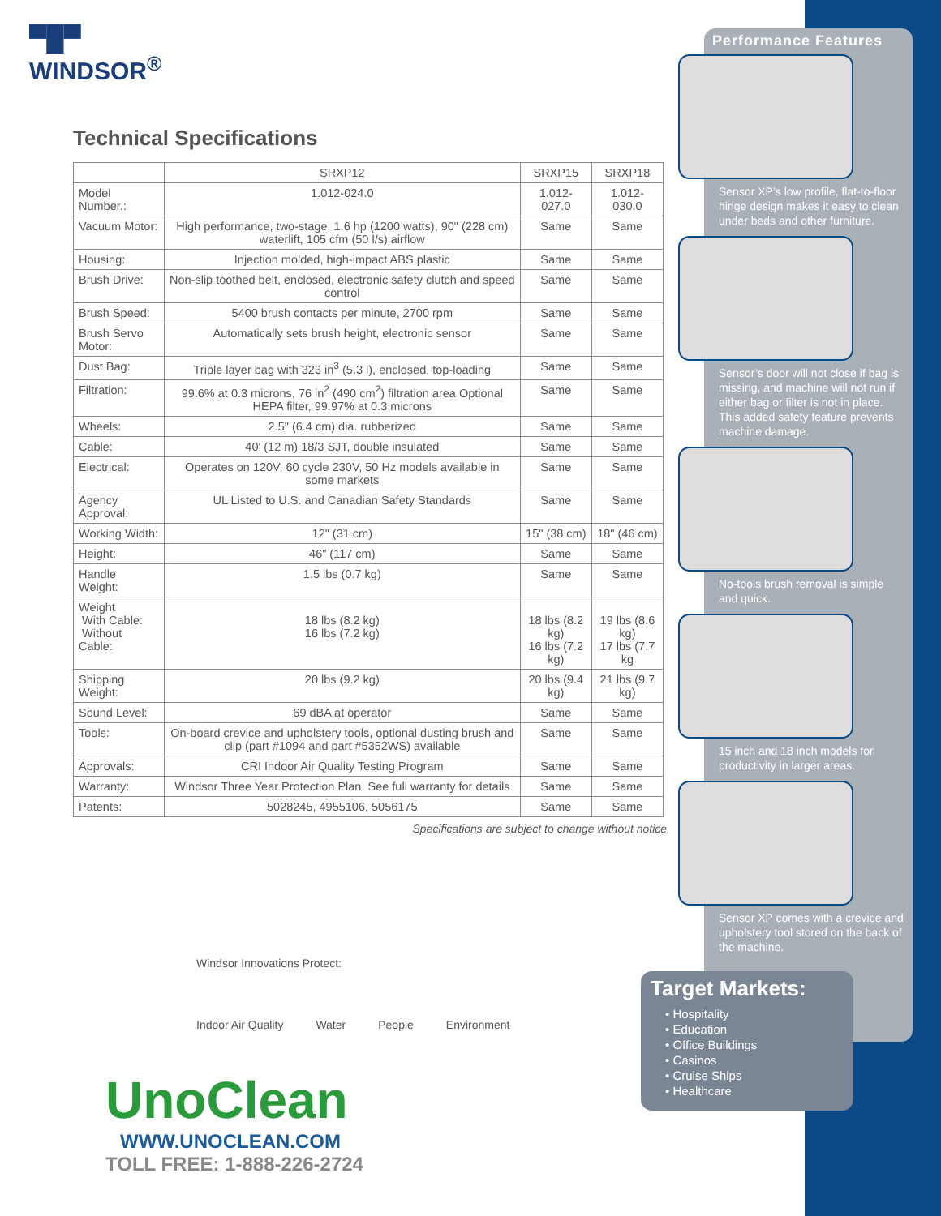▀█▀
WINDSOR<sup>®</sup>
Technical Specifications
| | SRXP12 | SRXP15 | SRXP18 |
| --- | --- | --- | --- |
| Model Number.: | 1.012-024.0 | 1.012-027.0 | 1.012-030.0 |
| Vacuum Motor: | High performance, two-stage, 1.6 hp (1200 watts), 90" (228 cm) waterlift, 105 cfm (50 l/s) airflow | Same | Same |
| Housing: | Injection molded, high-impact ABS plastic | Same | Same |
| Brush Drive: | Non-slip toothed belt, enclosed, electronic safety clutch and speed control | Same | Same |
| Brush Speed: | 5400 brush contacts per minute, 2700 rpm | Same | Same |
| Brush Servo Motor: | Automatically sets brush height, electronic sensor | Same | Same |
| Dust Bag: | Triple layer bag with 323 in<sup>3</sup> (5.3 l), enclosed, top-loading | Same | Same |
| Filtration: | 99.6% at 0.3 microns, 76 in<sup>2</sup> (490 cm<sup>2</sup>) filtration area Optional HEPA filter, 99.97% at 0.3 microns | Same | Same |
| Wheels: | 2.5" (6.4 cm) dia. rubberized | Same | Same |
| Cable: | 40' (12 m) 18/3 SJT, double insulated | Same | Same |
| Electrical: | Operates on 120V, 60 cycle 230V, 50 Hz models available in some markets | Same | Same |
| Agency Approval: | UL Listed to U.S. and Canadian Safety Standards | Same | Same |
| Working Width: | 12" (31 cm) | 15" (38 cm) | 18" (46 cm) |
| Height: | 46" (117 cm) | Same | Same |
| Handle Weight: | 1.5 lbs (0.7 kg) | Same | Same |
| Weight With Cable: Without Cable: | 18 lbs (8.2 kg) 16 lbs (7.2 kg) | 18 lbs (8.2 kg) 16 lbs (7.2 kg) | 19 lbs (8.6 kg) 17 lbs (7.7 kg |
| Shipping Weight: | 20 lbs (9.2 kg) | 20 lbs (9.4 kg) | 21 lbs (9.7 kg) |
| Sound Level: | 69 dBA at operator | Same | Same |
| Tools: | On-board crevice and upholstery tools, optional dusting brush and clip (part #1094 and part #5352WS) available | Same | Same |
| Approvals: | CRI Indoor Air Quality Testing Program | Same | Same |
| Warranty: | Windsor Three Year Protection Plan. See full warranty for details | Same | Same |
| Patents: | 5028245, 4955106, 5056175 | Same | Same |
Specifications are subject to change without notice.
Performance Features
Sensor XP’s low profile, flat-to-floor hinge design makes it easy to clean under beds and other furniture.
Sensor’s door will not close if bag is missing, and machine will not run if either bag or filter is not in place. This added safety feature prevents machine damage.
No-tools brush removal is simple and quick.
15 inch and 18 inch models for productivity in larger areas.
Sensor XP comes with a crevice and upholstery tool stored on the back of the machine.
Target Markets:
• Hospitality
• Education
• Office Buildings
• Casinos
• Cruise Ships
• Healthcare
Windsor Innovations Protect:
Indoor Air Quality Water People Environment
UnoClean
WWW.UNOCLEAN.COM
TOLL FREE: 1-888-226-2724